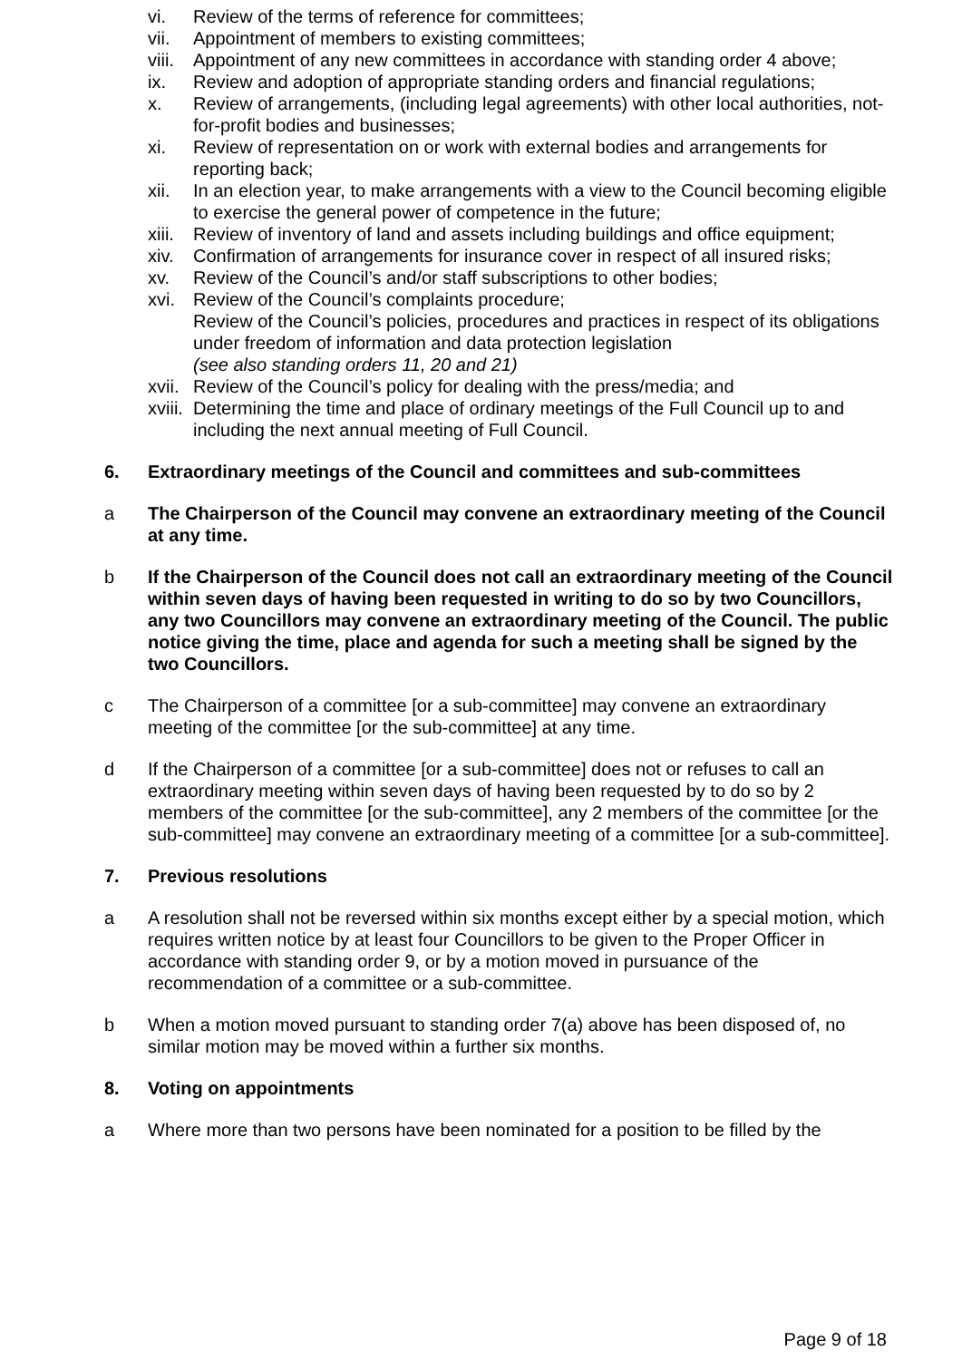vi. Review of the terms of reference for committees;
vii. Appointment of members to existing committees;
viii. Appointment of any new committees in accordance with standing order 4 above;
ix. Review and adoption of appropriate standing orders and financial regulations;
x. Review of arrangements, (including legal agreements) with other local authorities, not-for-profit bodies and businesses;
xi. Review of representation on or work with external bodies and arrangements for reporting back;
xii. In an election year, to make arrangements with a view to the Council becoming eligible to exercise the general power of competence in the future;
xiii. Review of inventory of land and assets including buildings and office equipment;
xiv. Confirmation of arrangements for insurance cover in respect of all insured risks;
xv. Review of the Council’s and/or staff subscriptions to other bodies;
xvi. Review of the Council’s complaints procedure;
Review of the Council’s policies, procedures and practices in respect of its obligations under freedom of information and data protection legislation
(see also standing orders 11, 20 and 21)
xvii. Review of the Council’s policy for dealing with the press/media; and
xviii. Determining the time and place of ordinary meetings of the Full Council up to and including the next annual meeting of Full Council.
6. Extraordinary meetings of the Council and committees and sub-committees
a The Chairperson of the Council may convene an extraordinary meeting of the Council at any time.
b If the Chairperson of the Council does not call an extraordinary meeting of the Council within seven days of having been requested in writing to do so by two Councillors, any two Councillors may convene an extraordinary meeting of the Council. The public notice giving the time, place and agenda for such a meeting shall be signed by the two Councillors.
c The Chairperson of a committee [or a sub-committee] may convene an extraordinary meeting of the committee [or the sub-committee] at any time.
d If the Chairperson of a committee [or a sub-committee] does not or refuses to call an extraordinary meeting within seven days of having been requested by to do so by 2 members of the committee [or the sub-committee], any 2 members of the committee [or the sub-committee] may convene an extraordinary meeting of a committee [or a sub-committee].
7. Previous resolutions
a A resolution shall not be reversed within six months except either by a special motion, which requires written notice by at least four Councillors to be given to the Proper Officer in accordance with standing order 9, or by a motion moved in pursuance of the recommendation of a committee or a sub-committee.
b When a motion moved pursuant to standing order 7(a) above has been disposed of, no similar motion may be moved within a further six months.
8. Voting on appointments
a Where more than two persons have been nominated for a position to be filled by the
Page 9 of 18